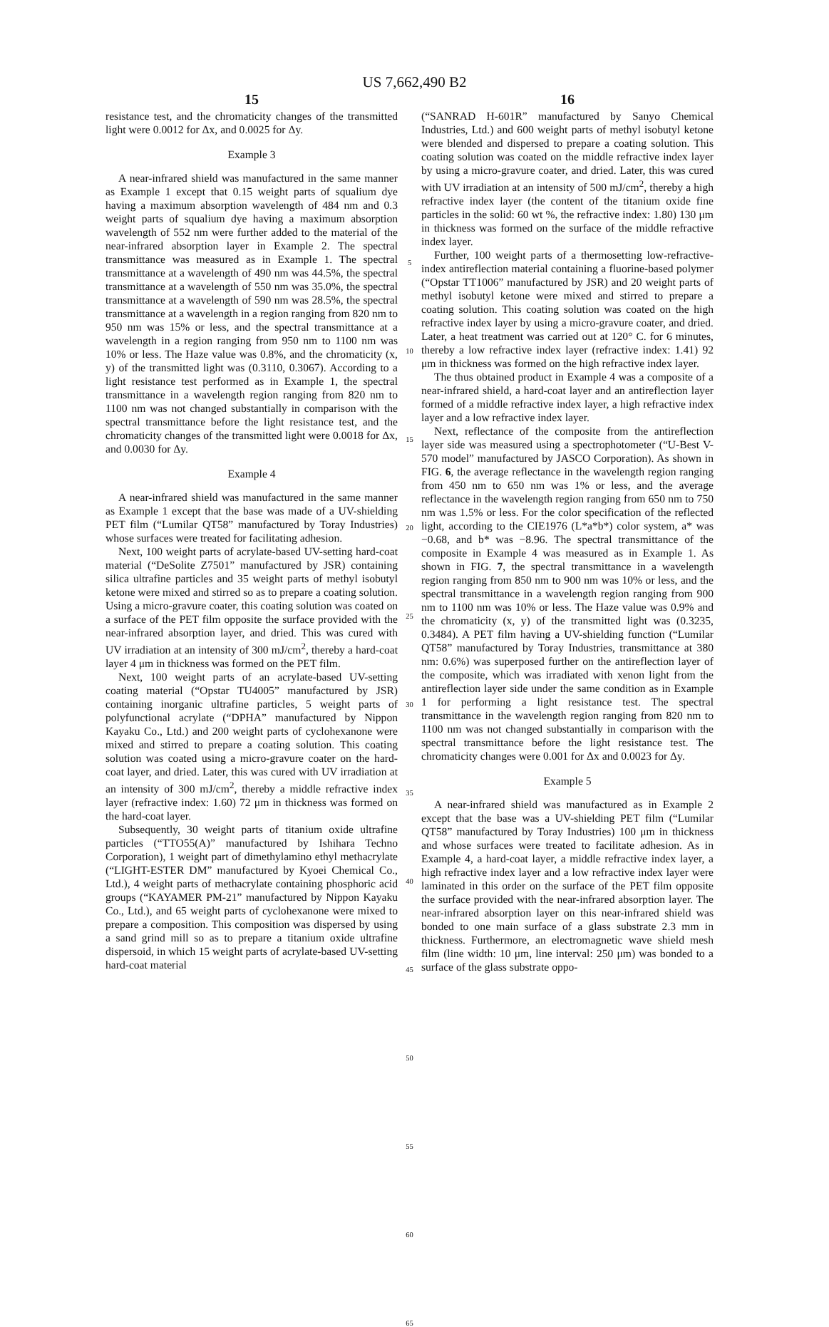US 7,662,490 B2
15
resistance test, and the chromaticity changes of the transmitted light were 0.0012 for Δx, and 0.0025 for Δy.
Example 3
A near-infrared shield was manufactured in the same manner as Example 1 except that 0.15 weight parts of squalium dye having a maximum absorption wavelength of 484 nm and 0.3 weight parts of squalium dye having a maximum absorption wavelength of 552 nm were further added to the material of the near-infrared absorption layer in Example 2. The spectral transmittance was measured as in Example 1. The spectral transmittance at a wavelength of 490 nm was 44.5%, the spectral transmittance at a wavelength of 550 nm was 35.0%, the spectral transmittance at a wavelength of 590 nm was 28.5%, the spectral transmittance at a wavelength in a region ranging from 820 nm to 950 nm was 15% or less, and the spectral transmittance at a wavelength in a region ranging from 950 nm to 1100 nm was 10% or less. The Haze value was 0.8%, and the chromaticity (x, y) of the transmitted light was (0.3110, 0.3067). According to a light resistance test performed as in Example 1, the spectral transmittance in a wavelength region ranging from 820 nm to 1100 nm was not changed substantially in comparison with the spectral transmittance before the light resistance test, and the chromaticity changes of the transmitted light were 0.0018 for Δx, and 0.0030 for Δy.
Example 4
A near-infrared shield was manufactured in the same manner as Example 1 except that the base was made of a UV-shielding PET film (“Lumilar QT58” manufactured by Toray Industries) whose surfaces were treated for facilitating adhesion.
Next, 100 weight parts of acrylate-based UV-setting hard-coat material (“DeSolite Z7501” manufactured by JSR) containing silica ultrafine particles and 35 weight parts of methyl isobutyl ketone were mixed and stirred so as to prepare a coating solution. Using a micro-gravure coater, this coating solution was coated on a surface of the PET film opposite the surface provided with the near-infrared absorption layer, and dried. This was cured with UV irradiation at an intensity of 300 mJ/cm<sup>2</sup>, thereby a hard-coat layer 4 μm in thickness was formed on the PET film.
Next, 100 weight parts of an acrylate-based UV-setting coating material (“Opstar TU4005” manufactured by JSR) containing inorganic ultrafine particles, 5 weight parts of polyfunctional acrylate (“DPHA” manufactured by Nippon Kayaku Co., Ltd.) and 200 weight parts of cyclohexanone were mixed and stirred to prepare a coating solution. This coating solution was coated using a micro-gravure coater on the hard-coat layer, and dried. Later, this was cured with UV irradiation at an intensity of 300 mJ/cm<sup>2</sup>, thereby a middle refractive index layer (refractive index: 1.60) 72 μm in thickness was formed on the hard-coat layer.
Subsequently, 30 weight parts of titanium oxide ultrafine particles (“TTO55(A)” manufactured by Ishihara Techno Corporation), 1 weight part of dimethylamino ethyl methacrylate (“LIGHT-ESTER DM” manufactured by Kyoei Chemical Co., Ltd.), 4 weight parts of methacrylate containing phosphoric acid groups (“KAYAMER PM-21” manufactured by Nippon Kayaku Co., Ltd.), and 65 weight parts of cyclohexanone were mixed to prepare a composition. This composition was dispersed by using a sand grind mill so as to prepare a titanium oxide ultrafine dispersoid, in which 15 weight parts of acrylate-based UV-setting hard-coat material
5
10
15
20
25
30
35
40
45
50
55
60
65
16
(“SANRAD H-601R” manufactured by Sanyo Chemical Industries, Ltd.) and 600 weight parts of methyl isobutyl ketone were blended and dispersed to prepare a coating solution. This coating solution was coated on the middle refractive index layer by using a micro-gravure coater, and dried. Later, this was cured with UV irradiation at an intensity of 500 mJ/cm<sup>2</sup>, thereby a high refractive index layer (the content of the titanium oxide fine particles in the solid: 60 wt %, the refractive index: 1.80) 130 μm in thickness was formed on the surface of the middle refractive index layer.
Further, 100 weight parts of a thermosetting low-refractive-index antireflection material containing a fluorine-based polymer (“Opstar TT1006” manufactured by JSR) and 20 weight parts of methyl isobutyl ketone were mixed and stirred to prepare a coating solution. This coating solution was coated on the high refractive index layer by using a micro-gravure coater, and dried. Later, a heat treatment was carried out at 120° C. for 6 minutes, thereby a low refractive index layer (refractive index: 1.41) 92 μm in thickness was formed on the high refractive index layer.
The thus obtained product in Example 4 was a composite of a near-infrared shield, a hard-coat layer and an antireflection layer formed of a middle refractive index layer, a high refractive index layer and a low refractive index layer.
Next, reflectance of the composite from the antireflection layer side was measured using a spectrophotometer (“U-Best V-570 model” manufactured by JASCO Corporation). As shown in FIG. 6, the average reflectance in the wavelength region ranging from 450 nm to 650 nm was 1% or less, and the average reflectance in the wavelength region ranging from 650 nm to 750 nm was 1.5% or less. For the color specification of the reflected light, according to the CIE1976 (L*a*b*) color system, a* was −0.68, and b* was −8.96. The spectral transmittance of the composite in Example 4 was measured as in Example 1. As shown in FIG. 7, the spectral transmittance in a wavelength region ranging from 850 nm to 900 nm was 10% or less, and the spectral transmittance in a wavelength region ranging from 900 nm to 1100 nm was 10% or less. The Haze value was 0.9% and the chromaticity (x, y) of the transmitted light was (0.3235, 0.3484). A PET film having a UV-shielding function (“Lumilar QT58” manufactured by Toray Industries, transmittance at 380 nm: 0.6%) was superposed further on the antireflection layer of the composite, which was irradiated with xenon light from the antireflection layer side under the same condition as in Example 1 for performing a light resistance test. The spectral transmittance in the wavelength region ranging from 820 nm to 1100 nm was not changed substantially in comparison with the spectral transmittance before the light resistance test. The chromaticity changes were 0.001 for Δx and 0.0023 for Δy.
Example 5
A near-infrared shield was manufactured as in Example 2 except that the base was a UV-shielding PET film (“Lumilar QT58” manufactured by Toray Industries) 100 μm in thickness and whose surfaces were treated to facilitate adhesion. As in Example 4, a hard-coat layer, a middle refractive index layer, a high refractive index layer and a low refractive index layer were laminated in this order on the surface of the PET film opposite the surface provided with the near-infrared absorption layer. The near-infrared absorption layer on this near-infrared shield was bonded to one main surface of a glass substrate 2.3 mm in thickness. Furthermore, an electromagnetic wave shield mesh film (line width: 10 μm, line interval: 250 μm) was bonded to a surface of the glass substrate oppo-